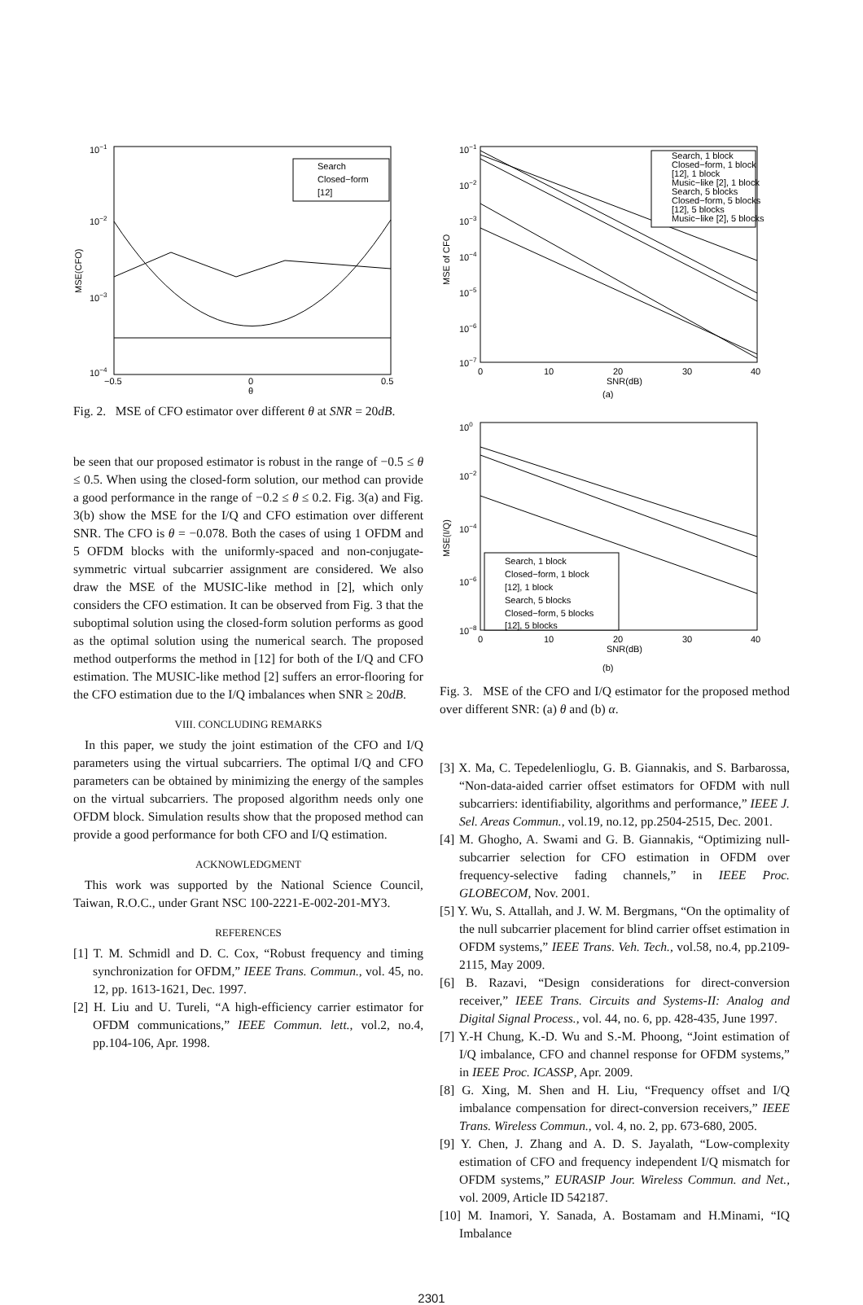10−1
10−2
10−3
10−4
−0.5
0
0.5
θ
MSE(CFO)
Search
Closed−form
[12]
Fig. 2. MSE of CFO estimator over different θ at SNR = 20dB.
be seen that our proposed estimator is robust in the range of −0.5 ≤ θ ≤ 0.5. When using the closed-form solution, our method can provide a good performance in the range of −0.2 ≤ θ ≤ 0.2. Fig. 3(a) and Fig. 3(b) show the MSE for the I/Q and CFO estimation over different SNR. The CFO is θ = −0.078. Both the cases of using 1 OFDM and 5 OFDM blocks with the uniformly-spaced and non-conjugate-symmetric virtual subcarrier assignment are considered. We also draw the MSE of the MUSIC-like method in [2], which only considers the CFO estimation. It can be observed from Fig. 3 that the suboptimal solution using the closed-form solution performs as good as the optimal solution using the numerical search. The proposed method outperforms the method in [12] for both of the I/Q and CFO estimation. The MUSIC-like method [2] suffers an error-flooring for the CFO estimation due to the I/Q imbalances when SNR ≥ 20dB.
VIII. CONCLUDING REMARKS
In this paper, we study the joint estimation of the CFO and I/Q parameters using the virtual subcarriers. The optimal I/Q and CFO parameters can be obtained by minimizing the energy of the samples on the virtual subcarriers. The proposed algorithm needs only one OFDM block. Simulation results show that the proposed method can provide a good performance for both CFO and I/Q estimation.
ACKNOWLEDGMENT
This work was supported by the National Science Council, Taiwan, R.O.C., under Grant NSC 100-2221-E-002-201-MY3.
REFERENCES
[1] T. M. Schmidl and D. C. Cox, “Robust frequency and timing synchronization for OFDM,” IEEE Trans. Commun., vol. 45, no. 12, pp. 1613-1621, Dec. 1997.
[2] H. Liu and U. Tureli, “A high-efficiency carrier estimator for OFDM communications,” IEEE Commun. lett., vol.2, no.4, pp.104-106, Apr. 1998.
10−1
10−2
10−3
10−4
10−5
10−6
10−7
0
10
20
30
40
SNR(dB)
MSE of CFO
Search, 1 block
Closed−form, 1 block
[12], 1 block
Music−like [2], 1 block
Search, 5 blocks
Closed−form, 5 blocks
[12], 5 blocks
Music−like [2], 5 blocks
(a)
100
10−2
10−4
10−6
10−8
0
10
20
30
40
SNR(dB)
MSE(I/Q)
Search, 1 block
Closed−form, 1 block
[12], 1 block
Search, 5 blocks
Closed−form, 5 blocks
[12], 5 blocks
(b)
Fig. 3. MSE of the CFO and I/Q estimator for the proposed method over different SNR: (a) θ and (b) α.
[3] X. Ma, C. Tepedelenlioglu, G. B. Giannakis, and S. Barbarossa, “Non-data-aided carrier offset estimators for OFDM with null subcarriers: identifiability, algorithms and performance,” IEEE J. Sel. Areas Commun., vol.19, no.12, pp.2504-2515, Dec. 2001.
[4] M. Ghogho, A. Swami and G. B. Giannakis, “Optimizing null-subcarrier selection for CFO estimation in OFDM over frequency-selective fading channels,” in IEEE Proc. GLOBECOM, Nov. 2001.
[5] Y. Wu, S. Attallah, and J. W. M. Bergmans, “On the optimality of the null subcarrier placement for blind carrier offset estimation in OFDM systems,” IEEE Trans. Veh. Tech., vol.58, no.4, pp.2109-2115, May 2009.
[6] B. Razavi, “Design considerations for direct-conversion receiver,” IEEE Trans. Circuits and Systems-II: Analog and Digital Signal Process., vol. 44, no. 6, pp. 428-435, June 1997.
[7] Y.-H Chung, K.-D. Wu and S.-M. Phoong, “Joint estimation of I/Q imbalance, CFO and channel response for OFDM systems,” in IEEE Proc. ICASSP, Apr. 2009.
[8] G. Xing, M. Shen and H. Liu, “Frequency offset and I/Q imbalance compensation for direct-conversion receivers,” IEEE Trans. Wireless Commun., vol. 4, no. 2, pp. 673-680, 2005.
[9] Y. Chen, J. Zhang and A. D. S. Jayalath, “Low-complexity estimation of CFO and frequency independent I/Q mismatch for OFDM systems,” EURASIP Jour. Wireless Commun. and Net., vol. 2009, Article ID 542187.
[10] M. Inamori, Y. Sanada, A. Bostamam and H.Minami, “IQ Imbalance
2301